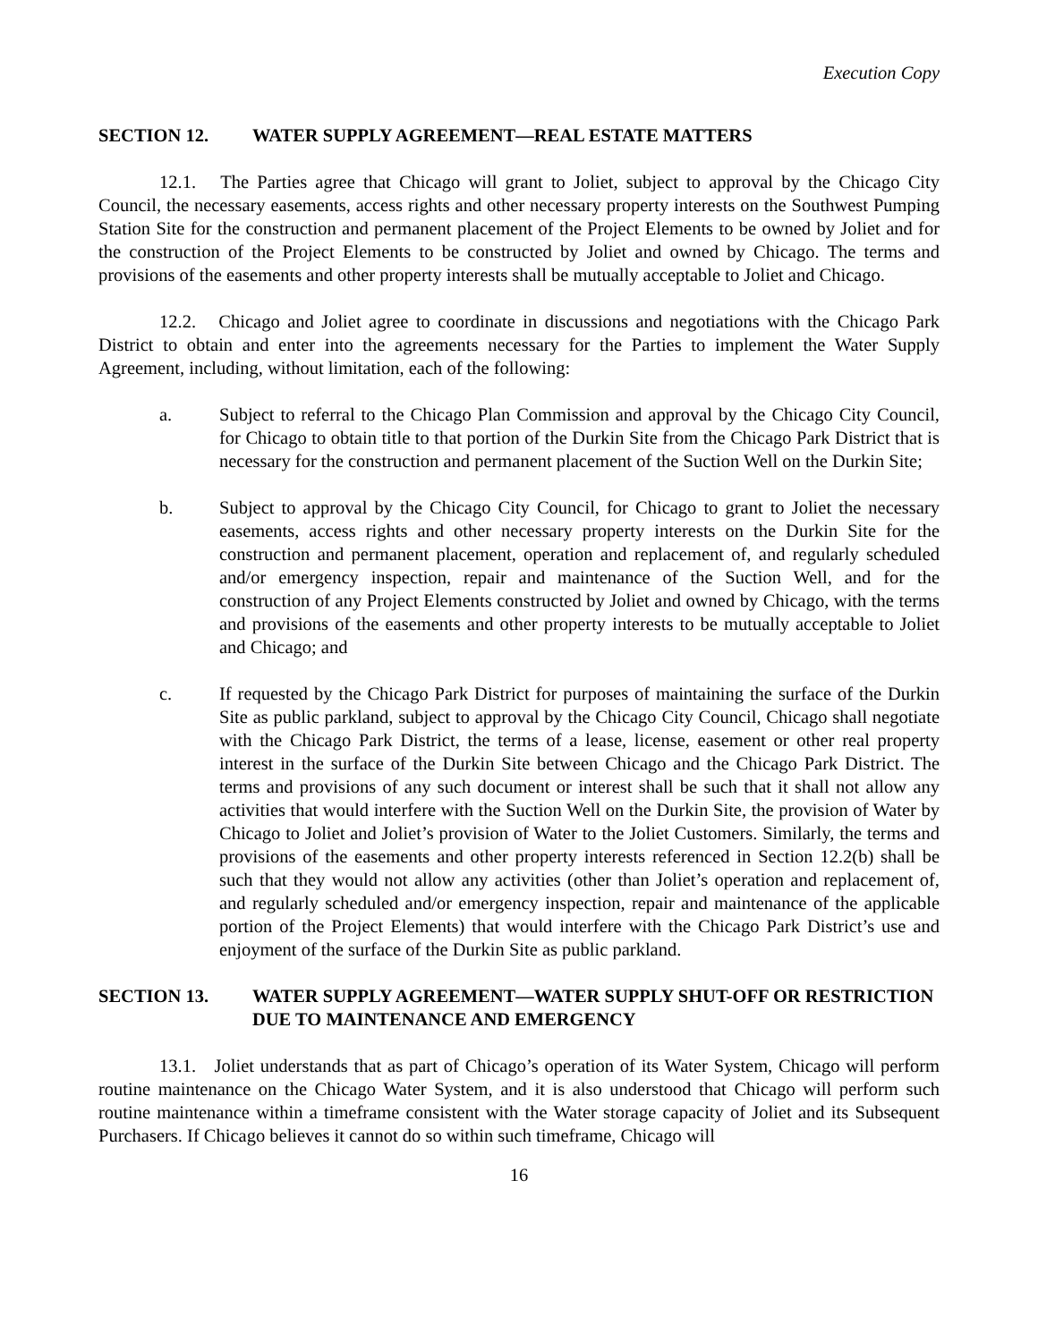Execution Copy
SECTION 12. WATER SUPPLY AGREEMENT—REAL ESTATE MATTERS
12.1. The Parties agree that Chicago will grant to Joliet, subject to approval by the Chicago City Council, the necessary easements, access rights and other necessary property interests on the Southwest Pumping Station Site for the construction and permanent placement of the Project Elements to be owned by Joliet and for the construction of the Project Elements to be constructed by Joliet and owned by Chicago. The terms and provisions of the easements and other property interests shall be mutually acceptable to Joliet and Chicago.
12.2. Chicago and Joliet agree to coordinate in discussions and negotiations with the Chicago Park District to obtain and enter into the agreements necessary for the Parties to implement the Water Supply Agreement, including, without limitation, each of the following:
a. Subject to referral to the Chicago Plan Commission and approval by the Chicago City Council, for Chicago to obtain title to that portion of the Durkin Site from the Chicago Park District that is necessary for the construction and permanent placement of the Suction Well on the Durkin Site;
b. Subject to approval by the Chicago City Council, for Chicago to grant to Joliet the necessary easements, access rights and other necessary property interests on the Durkin Site for the construction and permanent placement, operation and replacement of, and regularly scheduled and/or emergency inspection, repair and maintenance of the Suction Well, and for the construction of any Project Elements constructed by Joliet and owned by Chicago, with the terms and provisions of the easements and other property interests to be mutually acceptable to Joliet and Chicago; and
c. If requested by the Chicago Park District for purposes of maintaining the surface of the Durkin Site as public parkland, subject to approval by the Chicago City Council, Chicago shall negotiate with the Chicago Park District, the terms of a lease, license, easement or other real property interest in the surface of the Durkin Site between Chicago and the Chicago Park District. The terms and provisions of any such document or interest shall be such that it shall not allow any activities that would interfere with the Suction Well on the Durkin Site, the provision of Water by Chicago to Joliet and Joliet’s provision of Water to the Joliet Customers. Similarly, the terms and provisions of the easements and other property interests referenced in Section 12.2(b) shall be such that they would not allow any activities (other than Joliet’s operation and replacement of, and regularly scheduled and/or emergency inspection, repair and maintenance of the applicable portion of the Project Elements) that would interfere with the Chicago Park District’s use and enjoyment of the surface of the Durkin Site as public parkland.
SECTION 13. WATER SUPPLY AGREEMENT—WATER SUPPLY SHUT-OFF OR RESTRICTION DUE TO MAINTENANCE AND EMERGENCY
13.1. Joliet understands that as part of Chicago’s operation of its Water System, Chicago will perform routine maintenance on the Chicago Water System, and it is also understood that Chicago will perform such routine maintenance within a timeframe consistent with the Water storage capacity of Joliet and its Subsequent Purchasers. If Chicago believes it cannot do so within such timeframe, Chicago will
16